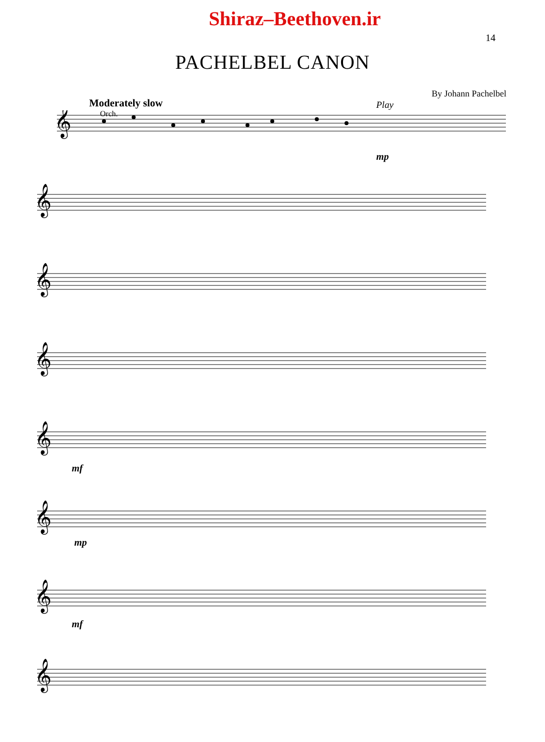Shiraz–Beethoven.ir
14
PACHELBEL CANON
By Johann Pachelbel
Moderately slow
Orch.
Play
𝄞
𝄞
𝄞
𝄞
𝄞
𝄞
𝄞
𝄞
mp
mf
mp
mf